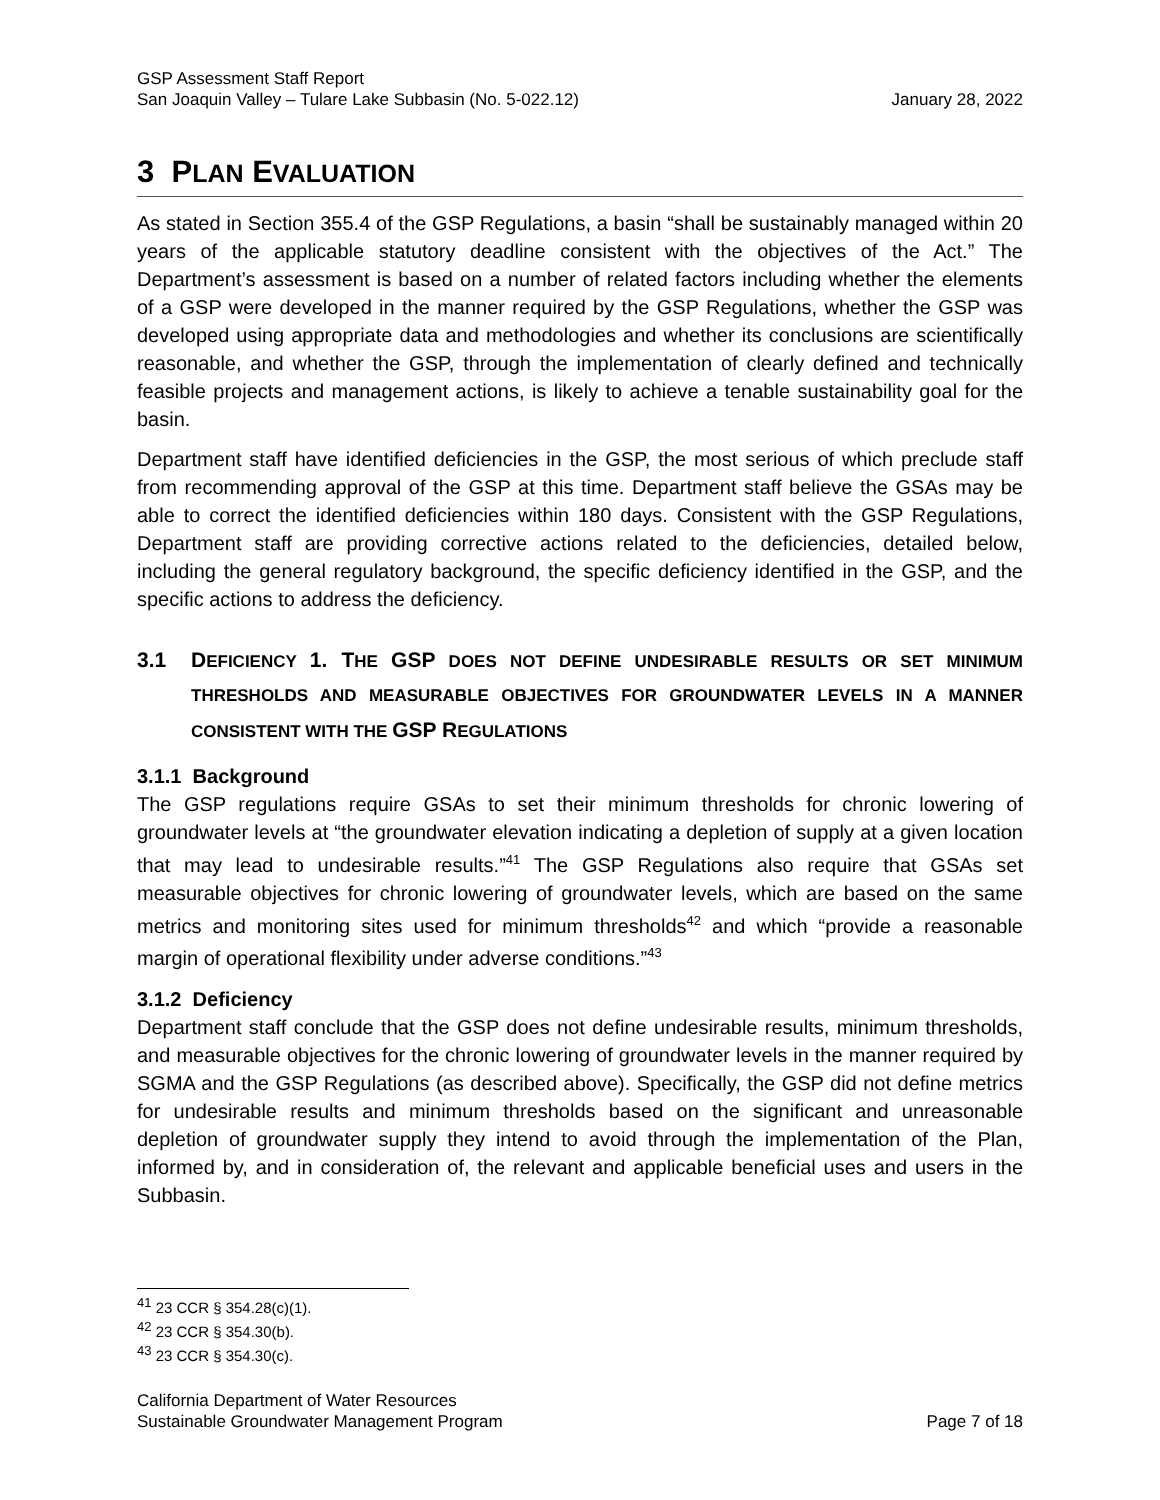GSP Assessment Staff Report
San Joaquin Valley – Tulare Lake Subbasin (No. 5-022.12)
January 28, 2022
3 PLAN EVALUATION
As stated in Section 355.4 of the GSP Regulations, a basin “shall be sustainably managed within 20 years of the applicable statutory deadline consistent with the objectives of the Act.” The Department’s assessment is based on a number of related factors including whether the elements of a GSP were developed in the manner required by the GSP Regulations, whether the GSP was developed using appropriate data and methodologies and whether its conclusions are scientifically reasonable, and whether the GSP, through the implementation of clearly defined and technically feasible projects and management actions, is likely to achieve a tenable sustainability goal for the basin.
Department staff have identified deficiencies in the GSP, the most serious of which preclude staff from recommending approval of the GSP at this time. Department staff believe the GSAs may be able to correct the identified deficiencies within 180 days. Consistent with the GSP Regulations, Department staff are providing corrective actions related to the deficiencies, detailed below, including the general regulatory background, the specific deficiency identified in the GSP, and the specific actions to address the deficiency.
3.1 DEFICIENCY 1. THE GSP DOES NOT DEFINE UNDESIRABLE RESULTS OR SET MINIMUM THRESHOLDS AND MEASURABLE OBJECTIVES FOR GROUNDWATER LEVELS IN A MANNER CONSISTENT WITH THE GSP REGULATIONS
3.1.1 Background
The GSP regulations require GSAs to set their minimum thresholds for chronic lowering of groundwater levels at “the groundwater elevation indicating a depletion of supply at a given location that may lead to undesirable results.”<sup>41</sup> The GSP Regulations also require that GSAs set measurable objectives for chronic lowering of groundwater levels, which are based on the same metrics and monitoring sites used for minimum thresholds<sup>42</sup> and which “provide a reasonable margin of operational flexibility under adverse conditions.”<sup>43</sup>
3.1.2 Deficiency
Department staff conclude that the GSP does not define undesirable results, minimum thresholds, and measurable objectives for the chronic lowering of groundwater levels in the manner required by SGMA and the GSP Regulations (as described above). Specifically, the GSP did not define metrics for undesirable results and minimum thresholds based on the significant and unreasonable depletion of groundwater supply they intend to avoid through the implementation of the Plan, informed by, and in consideration of, the relevant and applicable beneficial uses and users in the Subbasin.
<sup>41</sup> 23 CCR § 354.28(c)(1).
<sup>42</sup> 23 CCR § 354.30(b).
<sup>43</sup> 23 CCR § 354.30(c).
California Department of Water Resources
Sustainable Groundwater Management Program
Page 7 of 18